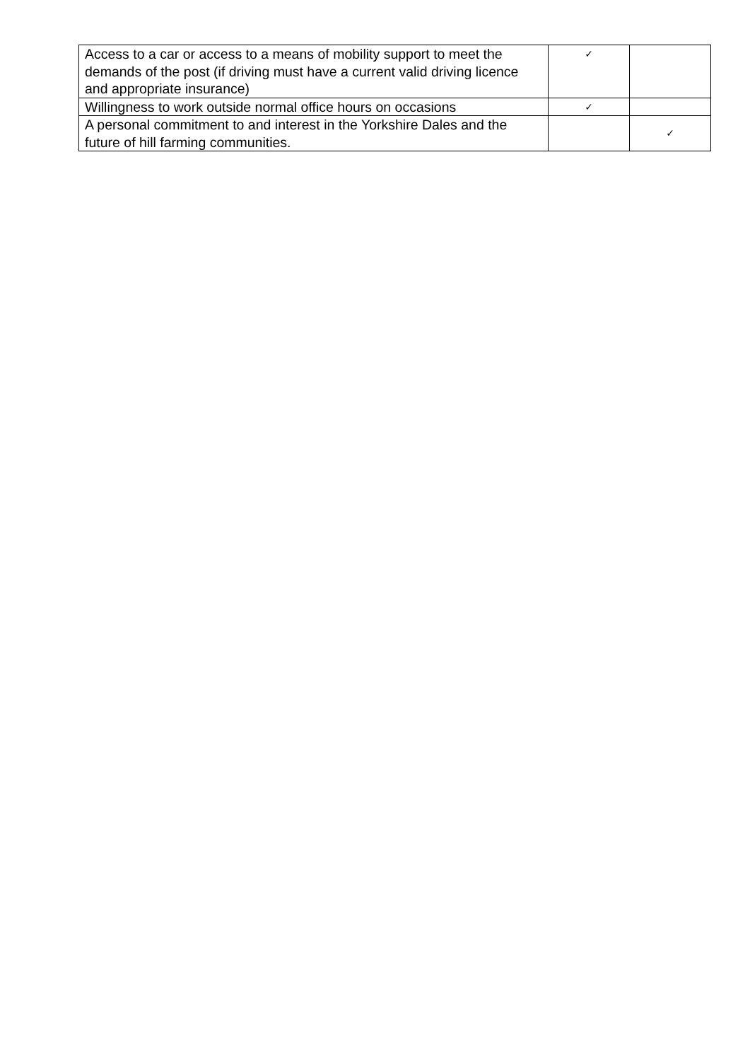| Access to a car or access to a means of mobility support to meet the demands of the post (if driving must have a current valid driving licence and appropriate insurance) | ✓ | |
| Willingness to work outside normal office hours on occasions | ✓ | |
| A personal commitment to and interest in the Yorkshire Dales and the future of hill farming communities. | | ✓ |